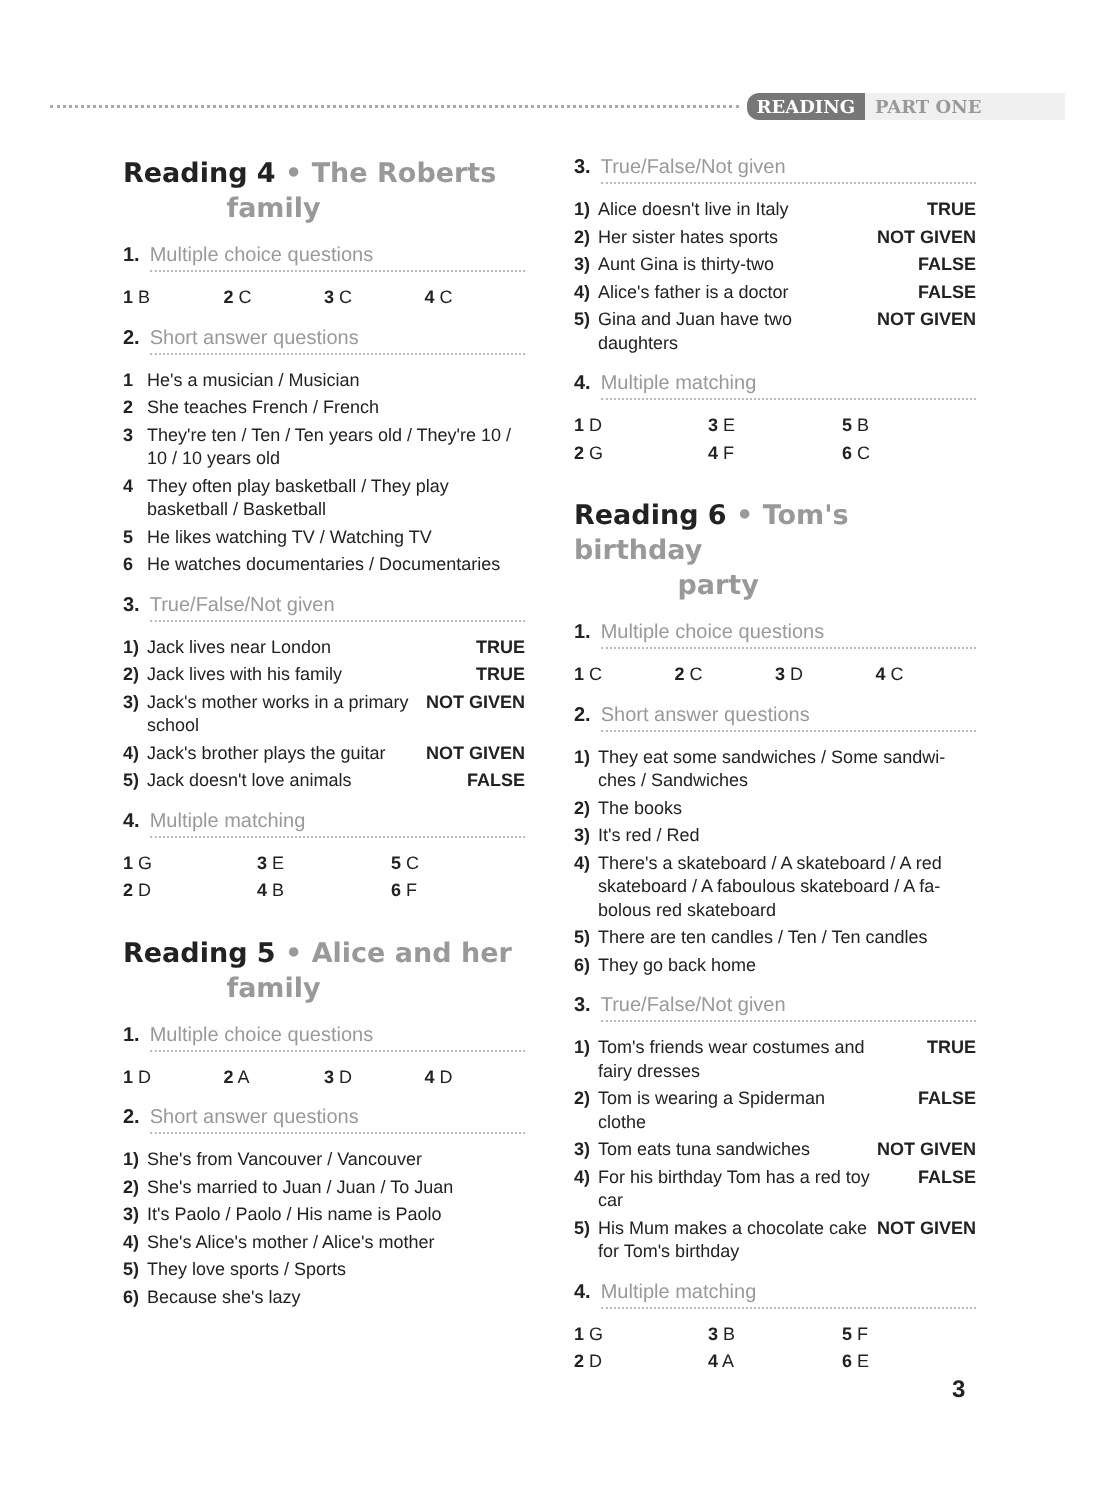READING PART ONE
Reading 4 • The Roberts
family
1. Multiple choice questions
| 1 B | 2 C | 3 C | 4 C |
2. Short answer questions
| 1 | He's a musician / Musician |
| 2 | She teaches French / French |
| 3 | They're ten / Ten / Ten years old / They're 10 / 10 / 10 years old |
| 4 | They often play basketball / They play basketball / Basketball |
| 5 | He likes watching TV / Watching TV |
| 6 | He watches documentaries / Documentaries |
3. True/False/Not given
| 1) | Jack lives near London | TRUE |
| 2) | Jack lives with his family | TRUE |
| 3) | Jack's mother works in a primary school | NOT GIVEN |
| 4) | Jack's brother plays the guitar | NOT GIVEN |
| 5) | Jack doesn't love animals | FALSE |
4. Multiple matching
| 1 G | 3 E | 5 C |
| 2 D | 4 B | 6 F |
Reading 5 • Alice and her
family
1. Multiple choice questions
| 1 D | 2 A | 3 D | 4 D |
2. Short answer questions
| 1) | She's from Vancouver / Vancouver |
| 2) | She's married to Juan / Juan / To Juan |
| 3) | It's Paolo / Paolo / His name is Paolo |
| 4) | She's Alice's mother / Alice's mother |
| 5) | They love sports / Sports |
| 6) | Because she's lazy |
3. True/False/Not given
| 1) | Alice doesn't live in Italy | TRUE |
| 2) | Her sister hates sports | NOT GIVEN |
| 3) | Aunt Gina is thirty-two | FALSE |
| 4) | Alice's father is a doctor | FALSE |
| 5) | Gina and Juan have two daughters | NOT GIVEN |
4. Multiple matching
| 1 D | 3 E | 5 B |
| 2 G | 4 F | 6 C |
Reading 6 • Tom's birthday
party
1. Multiple choice questions
| 1 C | 2 C | 3 D | 4 C |
2. Short answer questions
| 1) | They eat some sandwiches / Some sandwi-ches / Sandwiches |
| 2) | The books |
| 3) | It's red / Red |
| 4) | There's a skateboard / A skateboard / A red skateboard / A faboulous skateboard / A fa-bolous red skateboard |
| 5) | There are ten candles / Ten / Ten candles |
| 6) | They go back home |
3. True/False/Not given
| 1) | Tom's friends wear costumes and fairy dresses | TRUE |
| 2) | Tom is wearing a Spiderman clothe | FALSE |
| 3) | Tom eats tuna sandwiches | NOT GIVEN |
| 4) | For his birthday Tom has a red toy car | FALSE |
| 5) | His Mum makes a chocolate cake for Tom's birthday | NOT GIVEN |
4. Multiple matching
| 1 G | 3 B | 5 F |
| 2 D | 4 A | 6 E |
3